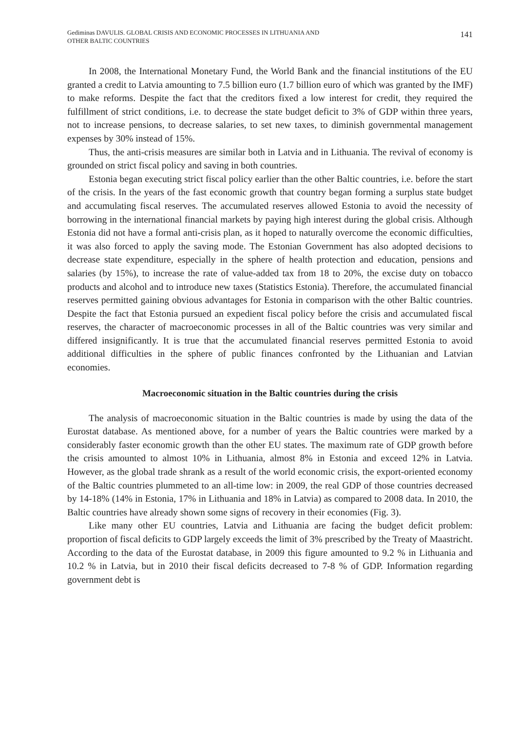Gediminas DAVULIS. GLOBAL CRISIS AND ECONOMIC PROCESSES IN LITHUANIA AND
OTHER BALTIC COUNTRIES
141
In 2008, the International Monetary Fund, the World Bank and the financial institutions of the EU granted a credit to Latvia amounting to 7.5 billion euro (1.7 billion euro of which was granted by the IMF) to make reforms. Despite the fact that the creditors fixed a low interest for credit, they required the fulfillment of strict conditions, i.e. to decrease the state budget deficit to 3% of GDP within three years, not to increase pensions, to decrease salaries, to set new taxes, to diminish governmental management expenses by 30% instead of 15%.
Thus, the anti-crisis measures are similar both in Latvia and in Lithuania. The revival of economy is grounded on strict fiscal policy and saving in both countries.
Estonia began executing strict fiscal policy earlier than the other Baltic countries, i.e. before the start of the crisis. In the years of the fast economic growth that country began forming a surplus state budget and accumulating fiscal reserves. The accumulated reserves allowed Estonia to avoid the necessity of borrowing in the international financial markets by paying high interest during the global crisis. Although Estonia did not have a formal anti-crisis plan, as it hoped to naturally overcome the economic difficulties, it was also forced to apply the saving mode. The Estonian Government has also adopted decisions to decrease state expenditure, especially in the sphere of health protection and education, pensions and salaries (by 15%), to increase the rate of value-added tax from 18 to 20%, the excise duty on tobacco products and alcohol and to introduce new taxes (Statistics Estonia). Therefore, the accumulated financial reserves permitted gaining obvious advantages for Estonia in comparison with the other Baltic countries. Despite the fact that Estonia pursued an expedient fiscal policy before the crisis and accumulated fiscal reserves, the character of macroeconomic processes in all of the Baltic countries was very similar and differed insignificantly. It is true that the accumulated financial reserves permitted Estonia to avoid additional difficulties in the sphere of public finances confronted by the Lithuanian and Latvian economies.
Macroeconomic situation in the Baltic countries during the crisis
The analysis of macroeconomic situation in the Baltic countries is made by using the data of the Eurostat database. As mentioned above, for a number of years the Baltic countries were marked by a considerably faster economic growth than the other EU states. The maximum rate of GDP growth before the crisis amounted to almost 10% in Lithuania, almost 8% in Estonia and exceed 12% in Latvia. However, as the global trade shrank as a result of the world economic crisis, the export-oriented economy of the Baltic countries plummeted to an all-time low: in 2009, the real GDP of those countries decreased by 14-18% (14% in Estonia, 17% in Lithuania and 18% in Latvia) as compared to 2008 data. In 2010, the Baltic countries have already shown some signs of recovery in their economies (Fig. 3).
Like many other EU countries, Latvia and Lithuania are facing the budget deficit problem: proportion of fiscal deficits to GDP largely exceeds the limit of 3% prescribed by the Treaty of Maastricht. According to the data of the Eurostat database, in 2009 this figure amounted to 9.2 % in Lithuania and 10.2 % in Latvia, but in 2010 their fiscal deficits decreased to 7-8 % of GDP. Information regarding government debt is